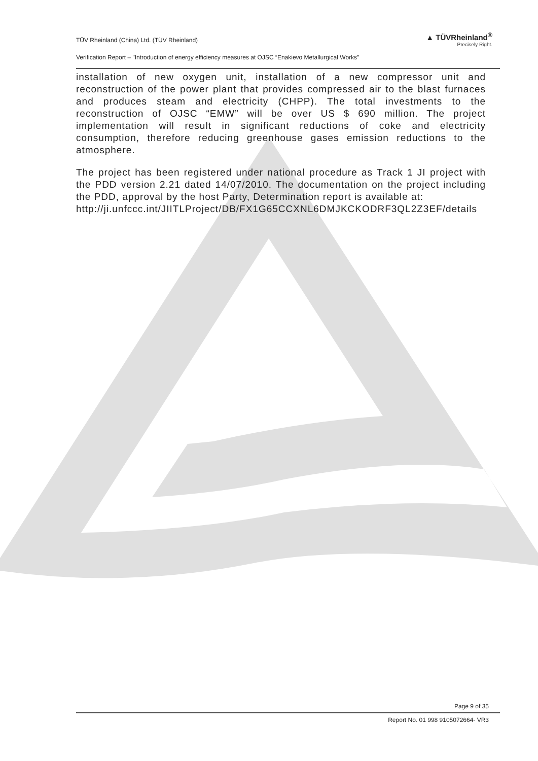TÜV Rheinland (China) Ltd. (TÜV Rheinland)
Verification Report – "Introduction of energy efficiency measures at OJSC “Enakievo Metallurgical Works”
▲ TÜVRheinland<sup>®</sup>
Precisely Right.
installation of new oxygen unit, installation of a new compressor unit and reconstruction of the power plant that provides compressed air to the blast furnaces and produces steam and electricity (CHPP). The total investments to the reconstruction of OJSC “EMW” will be over US $ 690 million. The project implementation will result in significant reductions of coke and electricity consumption, therefore reducing greenhouse gases emission reductions to the atmosphere.
The project has been registered under national procedure as Track 1 JI project with the PDD version 2.21 dated 14/07/2010. The documentation on the project including the PDD, approval by the host Party, Determination report is available at:
http://ji.unfccc.int/JIITLProject/DB/FX1G65CCXNL6DMJKCKODRF3QL2Z3EF/details
Page 9 of 35
Report No. 01 998 9105072664- VR3